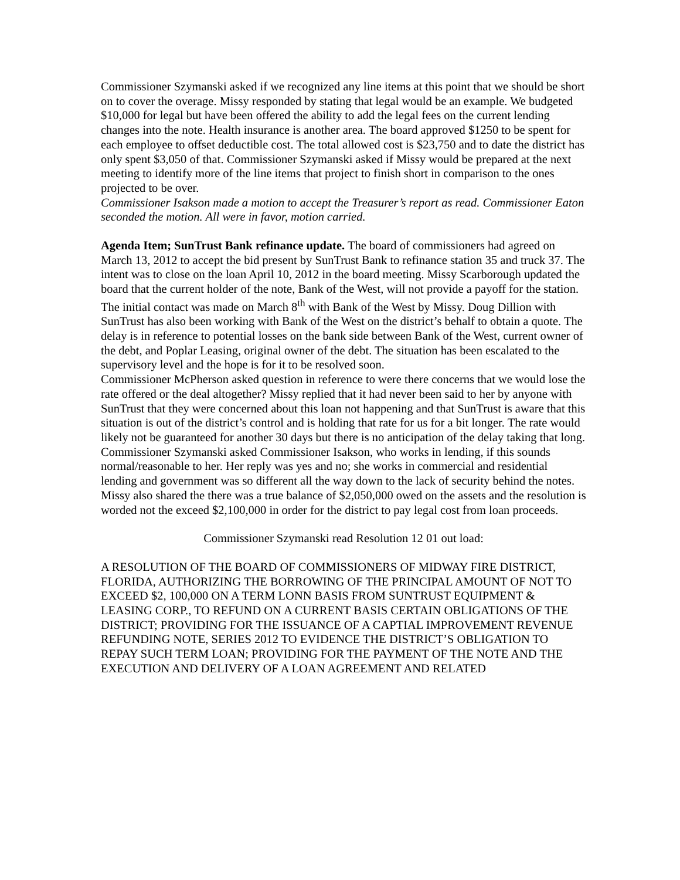Commissioner Szymanski asked if we recognized any line items at this point that we should be short on to cover the overage. Missy responded by stating that legal would be an example. We budgeted $10,000 for legal but have been offered the ability to add the legal fees on the current lending changes into the note. Health insurance is another area. The board approved $1250 to be spent for each employee to offset deductible cost. The total allowed cost is $23,750 and to date the district has only spent $3,050 of that. Commissioner Szymanski asked if Missy would be prepared at the next meeting to identify more of the line items that project to finish short in comparison to the ones projected to be over.
Commissioner Isakson made a motion to accept the Treasurer’s report as read. Commissioner Eaton seconded the motion. All were in favor, motion carried.
Agenda Item; SunTrust Bank refinance update. The board of commissioners had agreed on March 13, 2012 to accept the bid present by SunTrust Bank to refinance station 35 and truck 37. The intent was to close on the loan April 10, 2012 in the board meeting. Missy Scarborough updated the board that the current holder of the note, Bank of the West, will not provide a payoff for the station. The initial contact was made on March 8<sup>th</sup> with Bank of the West by Missy. Doug Dillion with SunTrust has also been working with Bank of the West on the district’s behalf to obtain a quote. The delay is in reference to potential losses on the bank side between Bank of the West, current owner of the debt, and Poplar Leasing, original owner of the debt. The situation has been escalated to the supervisory level and the hope is for it to be resolved soon.
Commissioner McPherson asked question in reference to were there concerns that we would lose the rate offered or the deal altogether? Missy replied that it had never been said to her by anyone with SunTrust that they were concerned about this loan not happening and that SunTrust is aware that this situation is out of the district’s control and is holding that rate for us for a bit longer. The rate would likely not be guaranteed for another 30 days but there is no anticipation of the delay taking that long. Commissioner Szymanski asked Commissioner Isakson, who works in lending, if this sounds normal/reasonable to her. Her reply was yes and no; she works in commercial and residential lending and government was so different all the way down to the lack of security behind the notes. Missy also shared the there was a true balance of $2,050,000 owed on the assets and the resolution is worded not the exceed $2,100,000 in order for the district to pay legal cost from loan proceeds.
Commissioner Szymanski read Resolution 12 01 out load:
A RESOLUTION OF THE BOARD OF COMMISSIONERS OF MIDWAY FIRE DISTRICT, FLORIDA, AUTHORIZING THE BORROWING OF THE PRINCIPAL AMOUNT OF NOT TO EXCEED $2, 100,000 ON A TERM LONN BASIS FROM SUNTRUST EQUIPMENT & LEASING CORP., TO REFUND ON A CURRENT BASIS CERTAIN OBLIGATIONS OF THE DISTRICT; PROVIDING FOR THE ISSUANCE OF A CAPTIAL IMPROVEMENT REVENUE REFUNDING NOTE, SERIES 2012 TO EVIDENCE THE DISTRICT’S OBLIGATION TO REPAY SUCH TERM LOAN; PROVIDING FOR THE PAYMENT OF THE NOTE AND THE EXECUTION AND DELIVERY OF A LOAN AGREEMENT AND RELATED